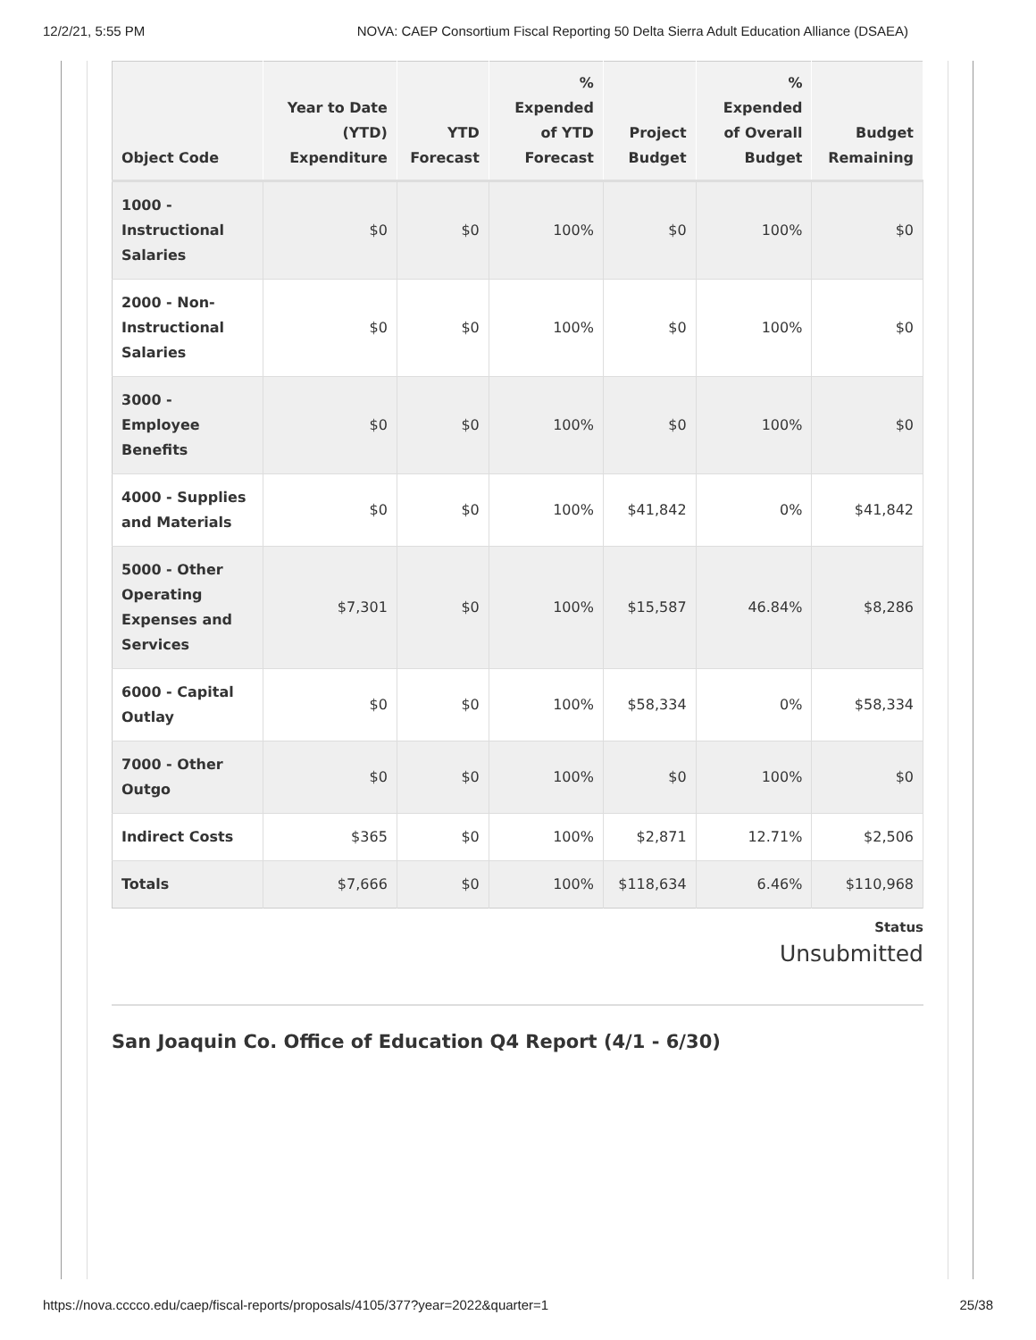12/2/21, 5:55 PM NOVA: CAEP Consortium Fiscal Reporting 50 Delta Sierra Adult Education Alliance (DSAEA)
| Object Code | Year to Date (YTD) Expenditure | YTD Forecast | % Expended of YTD Forecast | Project Budget | % Expended of Overall Budget | Budget Remaining |
| --- | --- | --- | --- | --- | --- | --- |
| 1000 - Instructional Salaries | $0 | $0 | 100% | $0 | 100% | $0 |
| 2000 - Non-Instructional Salaries | $0 | $0 | 100% | $0 | 100% | $0 |
| 3000 - Employee Benefits | $0 | $0 | 100% | $0 | 100% | $0 |
| 4000 - Supplies and Materials | $0 | $0 | 100% | $41,842 | 0% | $41,842 |
| 5000 - Other Operating Expenses and Services | $7,301 | $0 | 100% | $15,587 | 46.84% | $8,286 |
| 6000 - Capital Outlay | $0 | $0 | 100% | $58,334 | 0% | $58,334 |
| 7000 - Other Outgo | $0 | $0 | 100% | $0 | 100% | $0 |
| Indirect Costs | $365 | $0 | 100% | $2,871 | 12.71% | $2,506 |
| Totals | $7,666 | $0 | 100% | $118,634 | 6.46% | $110,968 |
Status
Unsubmitted
San Joaquin Co. Office of Education Q4 Report (4/1 - 6/30)
https://nova.cccco.edu/caep/fiscal-reports/proposals/4105/377?year=2022&quarter=1 25/38